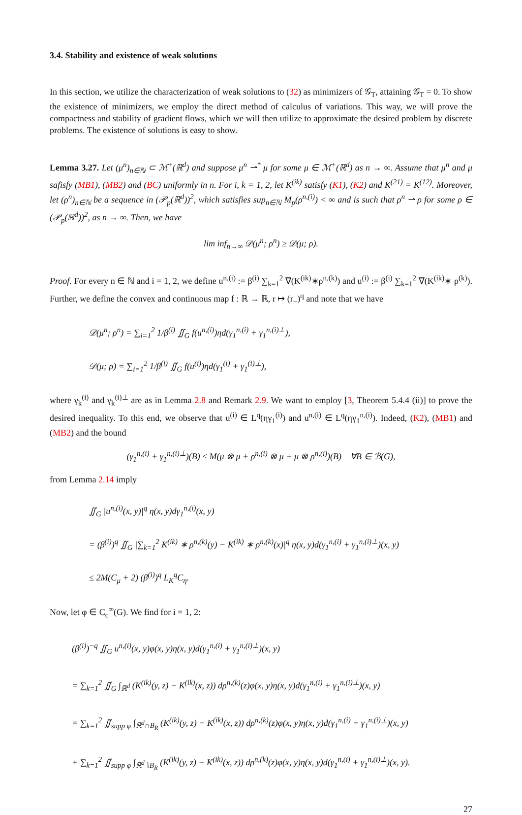3.4. Stability and existence of weak solutions
In this section, we utilize the characterization of weak solutions to (32) as minimizers of 𝒢<sub>T</sub>, attaining 𝒢<sub>T</sub> = 0. To show the existence of minimizers, we employ the direct method of calculus of variations. This way, we will prove the compactness and stability of gradient flows, which we will then utilize to approximate the desired problem by discrete problems. The existence of solutions is easy to show.
Lemma 3.27. Let (μ<sup>n</sup>)<sub>n∈ℕ</sub> ⊂ ℳ<sup>+</sup>(ℝ<sup>d</sup>) and suppose μ<sup>n</sup> ⇀<sup>*</sup> μ for some μ ∈ ℳ<sup>+</sup>(ℝ<sup>d</sup>) as n → ∞. Assume that μ<sup>n</sup> and μ safisfy (MB1), (MB2) and (BC) uniformly in n. For i, k = 1, 2, let K<sup>(ik)</sup> satisfy (K1), (K2) and K<sup>(21)</sup> = K<sup>(12)</sup>. Moreover, let (ρ<sup>n</sup>)<sub>n∈ℕ</sub> be a sequence in (𝒫<sub>p</sub>(ℝ<sup>d</sup>))<sup>2</sup>, which satisfies sup<sub>n∈ℕ</sub> M<sub>p</sub>(ρ<sup>n,(i)</sup>) < ∞ and is such that ρ<sup>n</sup> ⇀ ρ for some ρ ∈ (𝒫<sub>p</sub>(ℝ<sup>d</sup>))<sup>2</sup>, as n → ∞. Then, we have
lim inf<sub>n→∞</sub> 𝒟(μ<sup>n</sup>; ρ<sup>n</sup>) ≥ 𝒟(μ; ρ).
Proof. For every n ∈ ℕ and i = 1, 2, we define u<sup>n,(i)</sup> := β<sup>(i)</sup> ∑<sub>k=1</sub><sup>2</sup> ∇̄(K<sup>(ik)</sup>∗ρ<sup>n,(k)</sup>) and u<sup>(i)</sup> := β<sup>(i)</sup> ∑<sub>k=1</sub><sup>2</sup> ∇̄(K<sup>(ik)</sup>∗ ρ<sup>(k)</sup>). Further, we define the convex and continuous map f : ℝ → ℝ, r ↦ (r<sub>−</sub>)<sup>q</sup> and note that we have
𝒟(μ<sup>n</sup>; ρ<sup>n</sup>) = ∑<sub>i=1</sub><sup>2</sup> 1/β<sup>(i)</sup> ∬<sub>G</sub> f(u<sup>n,(i)</sup>)ηd(γ<sub>1</sub><sup>n,(i)</sup> + γ<sub>1</sub><sup>n,(i)⊥</sup>),
𝒟(μ; ρ) = ∑<sub>i=1</sub><sup>2</sup> 1/β<sup>(i)</sup> ∬<sub>G</sub> f(u<sup>(i)</sup>)ηd(γ<sub>1</sub><sup>(i)</sup> + γ<sub>1</sub><sup>(i)⊥</sup>),
where γ<sub>k</sub><sup>(i)</sup> and γ<sub>k</sub><sup>(i)⊥</sup> are as in Lemma 2.8 and Remark 2.9. We want to employ [3, Theorem 5.4.4 (ii)] to prove the desired inequality. To this end, we observe that u<sup>(i)</sup> ∈ L<sup>q</sup>(ηγ<sub>1</sub><sup>(i)</sup>) and u<sup>n,(i)</sup> ∈ L<sup>q</sup>(ηγ<sub>1</sub><sup>n,(i)</sup>). Indeed, (K2), (MB1) and (MB2) and the bound
(γ<sub>1</sub><sup>n,(i)</sup> + γ<sub>1</sub><sup>n,(i)⊥</sup>)(B) ≤ M(μ ⊗ μ + ρ<sup>n,(i)</sup> ⊗ μ + μ ⊗ ρ<sup>n,(i)</sup>)(B) ∀B ∈ ℬ(G),
from Lemma 2.14 imply
∬<sub>G</sub> |u<sup>n,(i)</sup>(x, y)|<sup>q</sup> η(x, y)dγ<sub>1</sub><sup>n,(i)</sup>(x, y)
= (β<sup>(i)</sup>)<sup>q</sup> ∬<sub>G</sub> |∑<sub>k=1</sub><sup>2</sup> K<sup>(ik)</sup> ∗ ρ<sup>n,(k)</sup>(y) − K<sup>(ik)</sup> ∗ ρ<sup>n,(k)</sup>(x)|<sup>q</sup> η(x, y)d(γ<sub>1</sub><sup>n,(i)</sup> + γ<sub>1</sub><sup>n,(i)⊥</sup>)(x, y)
≤ 2M(C<sub>μ</sub> + 2) (β<sup>(i)</sup>)<sup>q</sup> L<sub>K</sub><sup>q</sup>C<sub>η</sub>.
Now, let φ ∈ C<sub>c</sub><sup>∞</sup>(G). We find for i = 1, 2:
(β<sup>(i)</sup>)<sup>−q</sup> ∬<sub>G</sub> u<sup>n,(i)</sup>(x, y)φ(x, y)η(x, y)d(γ<sub>1</sub><sup>n,(i)</sup> + γ<sub>1</sub><sup>n,(i)⊥</sup>)(x, y)
= ∑<sub>k=1</sub><sup>2</sup> ∬<sub>G</sub> ∫<sub>ℝ<sup>d</sup></sub> (K<sup>(ik)</sup>(y, z) − K<sup>(ik)</sup>(x, z)) dρ<sup>n,(k)</sup>(z)φ(x, y)η(x, y)d(γ<sub>1</sub><sup>n,(i)</sup> + γ<sub>1</sub><sup>n,(i)⊥</sup>)(x, y)
= ∑<sub>k=1</sub><sup>2</sup> ∬<sub>supp φ</sub> ∫<sub>ℝ<sup>d</sup>∩B<sub>R</sub></sub> (K<sup>(ik)</sup>(y, z) − K<sup>(ik)</sup>(x, z)) dρ<sup>n,(k)</sup>(z)φ(x, y)η(x, y)d(γ<sub>1</sub><sup>n,(i)</sup> + γ<sub>1</sub><sup>n,(i)⊥</sup>)(x, y)
+ ∑<sub>k=1</sub><sup>2</sup> ∬<sub>supp φ</sub> ∫<sub>ℝ<sup>d</sup>∖B<sub>R</sub></sub> (K<sup>(ik)</sup>(y, z) − K<sup>(ik)</sup>(x, z)) dρ<sup>n,(k)</sup>(z)φ(x, y)η(x, y)d(γ<sub>1</sub><sup>n,(i)</sup> + γ<sub>1</sub><sup>n,(i)⊥</sup>)(x, y).
27